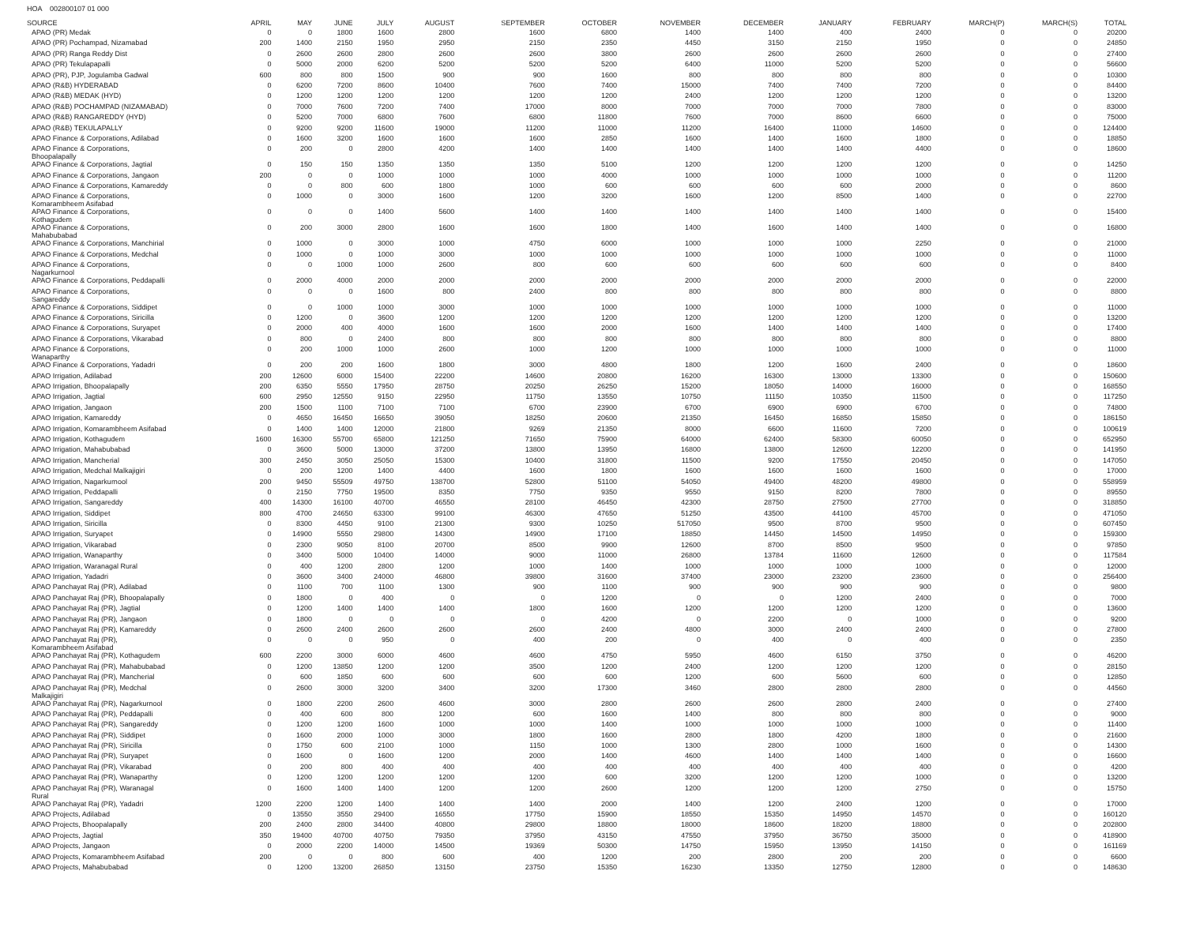HOA 002800107 01 000
| SOURCE | APRIL | MAY | JUNE | JULY | AUGUST | SEPTEMBER | OCTOBER | NOVEMBER | DECEMBER | JANUARY | FEBRUARY | MARCH(P) | MARCH(S) | TOTAL |
| --- | --- | --- | --- | --- | --- | --- | --- | --- | --- | --- | --- | --- | --- | --- |
| APAO (PR) Medak | 0 | 0 | 1800 | 1600 | 2800 | 1600 | 6800 | 1400 | 1400 | 400 | 2400 | 0 | 0 | 20200 |
| APAO (PR) Pochampad, Nizamabad | 200 | 1400 | 2150 | 1950 | 2950 | 2150 | 2350 | 4450 | 3150 | 2150 | 1950 | 0 | 0 | 24850 |
| APAO (PR) Ranga Reddy Dist | 0 | 2600 | 2600 | 2800 | 2600 | 2600 | 3800 | 2600 | 2600 | 2600 | 2600 | 0 | 0 | 27400 |
| APAO (PR) Tekulapapalli | 0 | 5000 | 2000 | 6200 | 5200 | 5200 | 5200 | 6400 | 11000 | 5200 | 5200 | 0 | 0 | 56600 |
| APAO (PR), PJP, Jogulamba Gadwal | 600 | 800 | 800 | 1500 | 900 | 900 | 1600 | 800 | 800 | 800 | 800 | 0 | 0 | 10300 |
| APAO (R&B) HYDERABAD | 0 | 6200 | 7200 | 8600 | 10400 | 7600 | 7400 | 15000 | 7400 | 7400 | 7200 | 0 | 0 | 84400 |
| APAO (R&B) MEDAK (HYD) | 0 | 1200 | 1200 | 1200 | 1200 | 1200 | 1200 | 2400 | 1200 | 1200 | 1200 | 0 | 0 | 13200 |
| APAO (R&B) POCHAMPAD (NIZAMABAD) | 0 | 7000 | 7600 | 7200 | 7400 | 17000 | 8000 | 7000 | 7000 | 7000 | 7800 | 0 | 0 | 83000 |
| APAO (R&B) RANGAREDDY (HYD) | 0 | 5200 | 7000 | 6800 | 7600 | 6800 | 11800 | 7600 | 7000 | 8600 | 6600 | 0 | 0 | 75000 |
| APAO (R&B) TEKULAPALLY | 0 | 9200 | 9200 | 11600 | 19000 | 11200 | 11000 | 11200 | 16400 | 11000 | 14600 | 0 | 0 | 124400 |
| APAO Finance & Corporations, Adilabad | 0 | 1600 | 3200 | 1600 | 1600 | 1600 | 2850 | 1600 | 1400 | 1600 | 1800 | 0 | 0 | 18850 |
| APAO Finance & Corporations, Bhoopalapally | 0 | 200 | 0 | 2800 | 4200 | 1400 | 1400 | 1400 | 1400 | 1400 | 4400 | 0 | 0 | 18600 |
| APAO Finance & Corporations, Jagtial | 0 | 150 | 150 | 1350 | 1350 | 1350 | 5100 | 1200 | 1200 | 1200 | 1200 | 0 | 0 | 14250 |
| APAO Finance & Corporations, Jangaon | 200 | 0 | 0 | 1000 | 1000 | 1000 | 4000 | 1000 | 1000 | 1000 | 1000 | 0 | 0 | 11200 |
| APAO Finance & Corporations, Kamareddy | 0 | 0 | 800 | 600 | 1800 | 1000 | 600 | 600 | 600 | 600 | 2000 | 0 | 0 | 8600 |
| APAO Finance & Corporations, Komarambheem Asifabad | 0 | 1000 | 0 | 3000 | 1600 | 1200 | 3200 | 1600 | 1200 | 8500 | 1400 | 0 | 0 | 22700 |
| APAO Finance & Corporations, Kothagudem | 0 | 0 | 0 | 1400 | 5600 | 1400 | 1400 | 1400 | 1400 | 1400 | 1400 | 0 | 0 | 15400 |
| APAO Finance & Corporations, Mahabubabad | 0 | 200 | 3000 | 2800 | 1600 | 1600 | 1800 | 1400 | 1600 | 1400 | 1400 | 0 | 0 | 16800 |
| APAO Finance & Corporations, Manchirial | 0 | 1000 | 0 | 3000 | 1000 | 4750 | 6000 | 1000 | 1000 | 1000 | 2250 | 0 | 0 | 21000 |
| APAO Finance & Corporations, Medchal | 0 | 1000 | 0 | 1000 | 3000 | 1000 | 1000 | 1000 | 1000 | 1000 | 1000 | 0 | 0 | 11000 |
| APAO Finance & Corporations, Nagarkurnool | 0 | 0 | 1000 | 1000 | 2600 | 800 | 600 | 600 | 600 | 600 | 600 | 0 | 0 | 8400 |
| APAO Finance & Corporations, Peddapalli | 0 | 2000 | 4000 | 2000 | 2000 | 2000 | 2000 | 2000 | 2000 | 2000 | 2000 | 0 | 0 | 22000 |
| APAO Finance & Corporations, Sangareddy | 0 | 0 | 0 | 1600 | 800 | 2400 | 800 | 800 | 800 | 800 | 800 | 0 | 0 | 8800 |
| APAO Finance & Corporations, Siddipet | 0 | 0 | 1000 | 1000 | 3000 | 1000 | 1000 | 1000 | 1000 | 1000 | 1000 | 0 | 0 | 11000 |
| APAO Finance & Corporations, Siricilla | 0 | 1200 | 0 | 3600 | 1200 | 1200 | 1200 | 1200 | 1200 | 1200 | 1200 | 0 | 0 | 13200 |
| APAO Finance & Corporations, Suryapet | 0 | 2000 | 400 | 4000 | 1600 | 1600 | 2000 | 1600 | 1400 | 1400 | 1400 | 0 | 0 | 17400 |
| APAO Finance & Corporations, Vikarabad | 0 | 800 | 0 | 2400 | 800 | 800 | 800 | 800 | 800 | 800 | 800 | 0 | 0 | 8800 |
| APAO Finance & Corporations, Wanaparthy | 0 | 200 | 1000 | 1000 | 2600 | 1000 | 1200 | 1000 | 1000 | 1000 | 1000 | 0 | 0 | 11000 |
| APAO Finance & Corporations, Yadadri | 0 | 200 | 200 | 1600 | 1800 | 3000 | 4800 | 1800 | 1200 | 1600 | 2400 | 0 | 0 | 18600 |
| APAO Irrigation, Adilabad | 200 | 12600 | 6000 | 15400 | 22200 | 14600 | 20800 | 16200 | 16300 | 13000 | 13300 | 0 | 0 | 150600 |
| APAO Irrigation, Bhoopalapally | 200 | 6350 | 5550 | 17950 | 28750 | 20250 | 26250 | 15200 | 18050 | 14000 | 16000 | 0 | 0 | 168550 |
| APAO Irrigation, Jagtial | 600 | 2950 | 12550 | 9150 | 22950 | 11750 | 13550 | 10750 | 11150 | 10350 | 11500 | 0 | 0 | 117250 |
| APAO Irrigation, Jangaon | 200 | 1500 | 1100 | 7100 | 7100 | 6700 | 23900 | 6700 | 6900 | 6900 | 6700 | 0 | 0 | 74800 |
| APAO Irrigation, Kamareddy | 0 | 4650 | 16450 | 16650 | 39050 | 18250 | 20600 | 21350 | 16450 | 16850 | 15850 | 0 | 0 | 186150 |
| APAO Irrigation, Komarambheem Asifabad | 0 | 1400 | 1400 | 12000 | 21800 | 9269 | 21350 | 8000 | 6600 | 11600 | 7200 | 0 | 0 | 100619 |
| APAO Irrigation, Kothagudem | 1600 | 16300 | 55700 | 65800 | 121250 | 71650 | 75900 | 64000 | 62400 | 58300 | 60050 | 0 | 0 | 652950 |
| APAO Irrigation, Mahabubabad | 0 | 3600 | 5000 | 13000 | 37200 | 13800 | 13950 | 16800 | 13800 | 12600 | 12200 | 0 | 0 | 141950 |
| APAO Irrigation, Mancherial | 300 | 2450 | 3050 | 25050 | 15300 | 10400 | 31800 | 11500 | 9200 | 17550 | 20450 | 0 | 0 | 147050 |
| APAO Irrigation, Medchal Malkajigiri | 0 | 200 | 1200 | 1400 | 4400 | 1600 | 1800 | 1600 | 1600 | 1600 | 1600 | 0 | 0 | 17000 |
| APAO Irrigation, Nagarkurnool | 200 | 9450 | 55509 | 49750 | 138700 | 52800 | 51100 | 54050 | 49400 | 48200 | 49800 | 0 | 0 | 558959 |
| APAO Irrigation, Peddapalli | 0 | 2150 | 7750 | 19500 | 8350 | 7750 | 9350 | 9550 | 9150 | 8200 | 7800 | 0 | 0 | 89550 |
| APAO Irrigation, Sangareddy | 400 | 14300 | 16100 | 40700 | 46550 | 28100 | 46450 | 42300 | 28750 | 27500 | 27700 | 0 | 0 | 318850 |
| APAO Irrigation, Siddipet | 800 | 4700 | 24650 | 63300 | 99100 | 46300 | 47650 | 51250 | 43500 | 44100 | 45700 | 0 | 0 | 471050 |
| APAO Irrigation, Siricilla | 0 | 8300 | 4450 | 9100 | 21300 | 9300 | 10250 | 517050 | 9500 | 8700 | 9500 | 0 | 0 | 607450 |
| APAO Irrigation, Suryapet | 0 | 14900 | 5550 | 29800 | 14300 | 14900 | 17100 | 18850 | 14450 | 14500 | 14950 | 0 | 0 | 159300 |
| APAO Irrigation, Vikarabad | 0 | 2300 | 9050 | 8100 | 20700 | 8500 | 9900 | 12600 | 8700 | 8500 | 9500 | 0 | 0 | 97850 |
| APAO Irrigation, Wanaparthy | 0 | 3400 | 5000 | 10400 | 14000 | 9000 | 11000 | 26800 | 13784 | 11600 | 12600 | 0 | 0 | 117584 |
| APAO Irrigation, Waranagal Rural | 0 | 400 | 1200 | 2800 | 1200 | 1000 | 1400 | 1000 | 1000 | 1000 | 1000 | 0 | 0 | 12000 |
| APAO Irrigation, Yadadri | 0 | 3600 | 3400 | 24000 | 46800 | 39800 | 31600 | 37400 | 23000 | 23200 | 23600 | 0 | 0 | 256400 |
| APAO Panchayat Raj (PR), Adilabad | 0 | 1100 | 700 | 1100 | 1300 | 900 | 1100 | 900 | 900 | 900 | 900 | 0 | 0 | 9800 |
| APAO Panchayat Raj (PR), Bhoopalapally | 0 | 1800 | 0 | 400 | 0 | 0 | 1200 | 0 | 0 | 1200 | 2400 | 0 | 0 | 7000 |
| APAO Panchayat Raj (PR), Jagtial | 0 | 1200 | 1400 | 1400 | 1400 | 1800 | 1600 | 1200 | 1200 | 1200 | 1200 | 0 | 0 | 13600 |
| APAO Panchayat Raj (PR), Jangaon | 0 | 1800 | 0 | 0 | 0 | 0 | 4200 | 0 | 2200 | 0 | 1000 | 0 | 0 | 9200 |
| APAO Panchayat Raj (PR), Kamareddy | 0 | 2600 | 2400 | 2600 | 2600 | 2600 | 2400 | 4800 | 3000 | 2400 | 2400 | 0 | 0 | 27800 |
| APAO Panchayat Raj (PR), Komarambheem Asifabad | 0 | 0 | 0 | 950 | 0 | 400 | 200 | 0 | 400 | 0 | 400 | 0 | 0 | 2350 |
| APAO Panchayat Raj (PR), Kothagudem | 600 | 2200 | 3000 | 6000 | 4600 | 4600 | 4750 | 5950 | 4600 | 6150 | 3750 | 0 | 0 | 46200 |
| APAO Panchayat Raj (PR), Mahabubabad | 0 | 1200 | 13850 | 1200 | 1200 | 3500 | 1200 | 2400 | 1200 | 1200 | 1200 | 0 | 0 | 28150 |
| APAO Panchayat Raj (PR), Mancherial | 0 | 600 | 1850 | 600 | 600 | 600 | 600 | 1200 | 600 | 5600 | 600 | 0 | 0 | 12850 |
| APAO Panchayat Raj (PR), Medchal Malkajigiri | 0 | 2600 | 3000 | 3200 | 3400 | 3200 | 17300 | 3460 | 2800 | 2800 | 2800 | 0 | 0 | 44560 |
| APAO Panchayat Raj (PR), Nagarkurnool | 0 | 1800 | 2200 | 2600 | 4600 | 3000 | 2800 | 2600 | 2600 | 2800 | 2400 | 0 | 0 | 27400 |
| APAO Panchayat Raj (PR), Peddapalli | 0 | 400 | 600 | 800 | 1200 | 600 | 1600 | 1400 | 800 | 800 | 800 | 0 | 0 | 9000 |
| APAO Panchayat Raj (PR), Sangareddy | 0 | 1200 | 1200 | 1600 | 1000 | 1000 | 1400 | 1000 | 1000 | 1000 | 1000 | 0 | 0 | 11400 |
| APAO Panchayat Raj (PR), Siddipet | 0 | 1600 | 2000 | 1000 | 3000 | 1800 | 1600 | 2800 | 1800 | 4200 | 1800 | 0 | 0 | 21600 |
| APAO Panchayat Raj (PR), Siricilla | 0 | 1750 | 600 | 2100 | 1000 | 1150 | 1000 | 1300 | 2800 | 1000 | 1600 | 0 | 0 | 14300 |
| APAO Panchayat Raj (PR), Suryapet | 0 | 1600 | 0 | 1600 | 1200 | 2000 | 1400 | 4600 | 1400 | 1400 | 1400 | 0 | 0 | 16600 |
| APAO Panchayat Raj (PR), Vikarabad | 0 | 200 | 800 | 400 | 400 | 400 | 400 | 400 | 400 | 400 | 400 | 0 | 0 | 4200 |
| APAO Panchayat Raj (PR), Wanaparthy | 0 | 1200 | 1200 | 1200 | 1200 | 1200 | 600 | 3200 | 1200 | 1200 | 1000 | 0 | 0 | 13200 |
| APAO Panchayat Raj (PR), Waranagal Rural | 0 | 1600 | 1400 | 1400 | 1200 | 1200 | 2600 | 1200 | 1200 | 1200 | 2750 | 0 | 0 | 15750 |
| APAO Panchayat Raj (PR), Yadadri | 1200 | 2200 | 1200 | 1400 | 1400 | 1400 | 2000 | 1400 | 1200 | 2400 | 1200 | 0 | 0 | 17000 |
| APAO Projects, Adilabad | 0 | 13550 | 3550 | 29400 | 16550 | 17750 | 15900 | 18550 | 15350 | 14950 | 14570 | 0 | 0 | 160120 |
| APAO Projects, Bhoopalapally | 200 | 2400 | 2800 | 34400 | 40800 | 29800 | 18800 | 18000 | 18600 | 18200 | 18800 | 0 | 0 | 202800 |
| APAO Projects, Jagtial | 350 | 19400 | 40700 | 40750 | 79350 | 37950 | 43150 | 47550 | 37950 | 36750 | 35000 | 0 | 0 | 418900 |
| APAO Projects, Jangaon | 0 | 2000 | 2200 | 14000 | 14500 | 19369 | 50300 | 14750 | 15950 | 13950 | 14150 | 0 | 0 | 161169 |
| APAO Projects, Komarambheem Asifabad | 200 | 0 | 0 | 800 | 600 | 400 | 1200 | 200 | 2800 | 200 | 200 | 0 | 0 | 6600 |
| APAO Projects, Mahabubabad | 0 | 1200 | 13200 | 26850 | 13150 | 23750 | 15350 | 16230 | 13350 | 12750 | 12800 | 0 | 0 | 148630 |